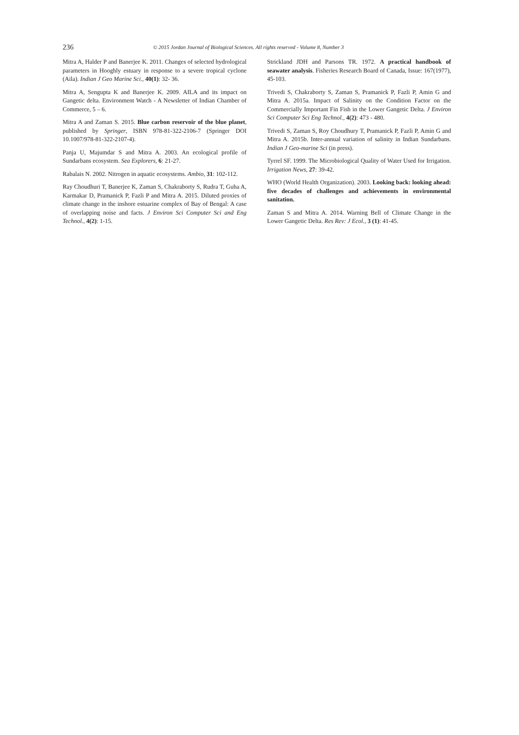236 © 2015 Jordan Journal of Biological Sciences. All rights reserved - Volume 8, Number 3
Mitra A, Halder P and Banerjee K. 2011. Changes of selected hydrological parameters in Hooghly estuary in response to a severe tropical cyclone (Aila). Indian J Geo Marine Sci., 40(1): 32- 36.
Mitra A, Sengupta K and Banerjee K. 2009. AILA and its impact on Gangetic delta. Environment Watch - A Newsletter of Indian Chamber of Commerce, 5 – 6.
Mitra A and Zaman S. 2015. Blue carbon reservoir of the blue planet, published by Springer, ISBN 978-81-322-2106-7 (Springer DOI 10.1007/978-81-322-2107-4).
Panja U, Majumdar S and Mitra A. 2003. An ecological profile of Sundarbans ecosystem. Sea Explorers, 6: 21-27.
Rabalais N. 2002. Nitrogen in aquatic ecosystems. Ambio, 31: 102-112.
Ray Choudhuri T, Banerjee K, Zaman S, Chakraborty S, Rudra T, Guha A, Karmakar D, Pramanick P, Fazli P and Mitra A. 2015. Diluted proxies of climate change in the inshore estuarine complex of Bay of Bengal: A case of overlapping noise and facts. J Environ Sci Computer Sci and Eng Technol., 4(2): 1-15.
Strickland JDH and Parsons TR. 1972. A practical handbook of seawater analysis. Fisheries Research Board of Canada, Issue: 167(1977), 45-103.
Trivedi S, Chakraborty S, Zaman S, Pramanick P, Fazli P, Amin G and Mitra A. 2015a. Impact of Salinity on the Condition Factor on the Commercially Important Fin Fish in the Lower Gangetic Delta. J Environ Sci Computer Sci Eng Technol., 4(2): 473 - 480.
Trivedi S, Zaman S, Roy Choudhury T, Pramanick P, Fazli P, Amin G and Mitra A. 2015b. Inter-annual variation of salinity in Indian Sundarbans. Indian J Geo-marine Sci (in press).
Tyrrel SF. 1999. The Microbiological Quality of Water Used for Irrigation. Irrigation News, 27: 39-42.
WHO (World Health Organization). 2003. Looking back: looking ahead: five decades of challenges and achievements in environmental sanitation.
Zaman S and Mitra A. 2014. Warning Bell of Climate Change in the Lower Gangetic Delta. Res Rev: J Ecol., 3 (1): 41-45.